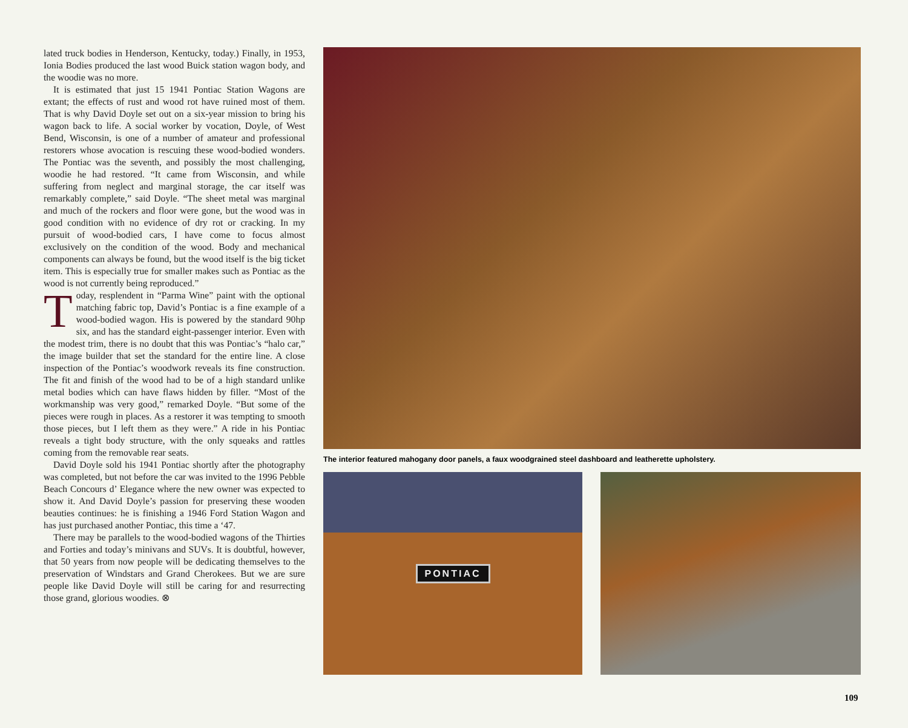lated truck bodies in Henderson, Kentucky, today.) Finally, in 1953, Ionia Bodies produced the last wood Buick station wagon body, and the woodie was no more.
It is estimated that just 15 1941 Pontiac Station Wagons are extant; the effects of rust and wood rot have ruined most of them. That is why David Doyle set out on a six-year mission to bring his wagon back to life. A social worker by vocation, Doyle, of West Bend, Wisconsin, is one of a number of amateur and professional restorers whose avocation is rescuing these wood-bodied wonders. The Pontiac was the seventh, and possibly the most challenging, woodie he had restored. “It came from Wisconsin, and while suffering from neglect and marginal storage, the car itself was remarkably complete,” said Doyle. “The sheet metal was marginal and much of the rockers and floor were gone, but the wood was in good condition with no evidence of dry rot or cracking. In my pursuit of wood-bodied cars, I have come to focus almost exclusively on the condition of the wood. Body and mechanical components can always be found, but the wood itself is the big ticket item. This is especially true for smaller makes such as Pontiac as the wood is not currently being reproduced.”
Today, resplendent in “Parma Wine” paint with the optional matching fabric top, David’s Pontiac is a fine example of a wood-bodied wagon. His is powered by the standard 90hp six, and has the standard eight-passenger interior. Even with the modest trim, there is no doubt that this was Pontiac’s “halo car,” the image builder that set the standard for the entire line. A close inspection of the Pontiac’s woodwork reveals its fine construction. The fit and finish of the wood had to be of a high standard unlike metal bodies which can have flaws hidden by filler. “Most of the workmanship was very good,” remarked Doyle. “But some of the pieces were rough in places. As a restorer it was tempting to smooth those pieces, but I left them as they were.” A ride in his Pontiac reveals a tight body structure, with the only squeaks and rattles coming from the removable rear seats.
David Doyle sold his 1941 Pontiac shortly after the photography was completed, but not before the car was invited to the 1996 Pebble Beach Concours d’ Elegance where the new owner was expected to show it. And David Doyle’s passion for preserving these wooden beauties continues: he is finishing a 1946 Ford Station Wagon and has just purchased another Pontiac, this time a ‘47.
There may be parallels to the wood-bodied wagons of the Thirties and Forties and today’s minivans and SUVs. It is doubtful, however, that 50 years from now people will be dedicating themselves to the preservation of Windstars and Grand Cherokees. But we are sure people like David Doyle will still be caring for and resurrecting those grand, glorious woodies. ⊗
The interior featured mahogany door panels, a faux woodgrained steel dashboard and leatherette upholstery.
PONTIAC
109